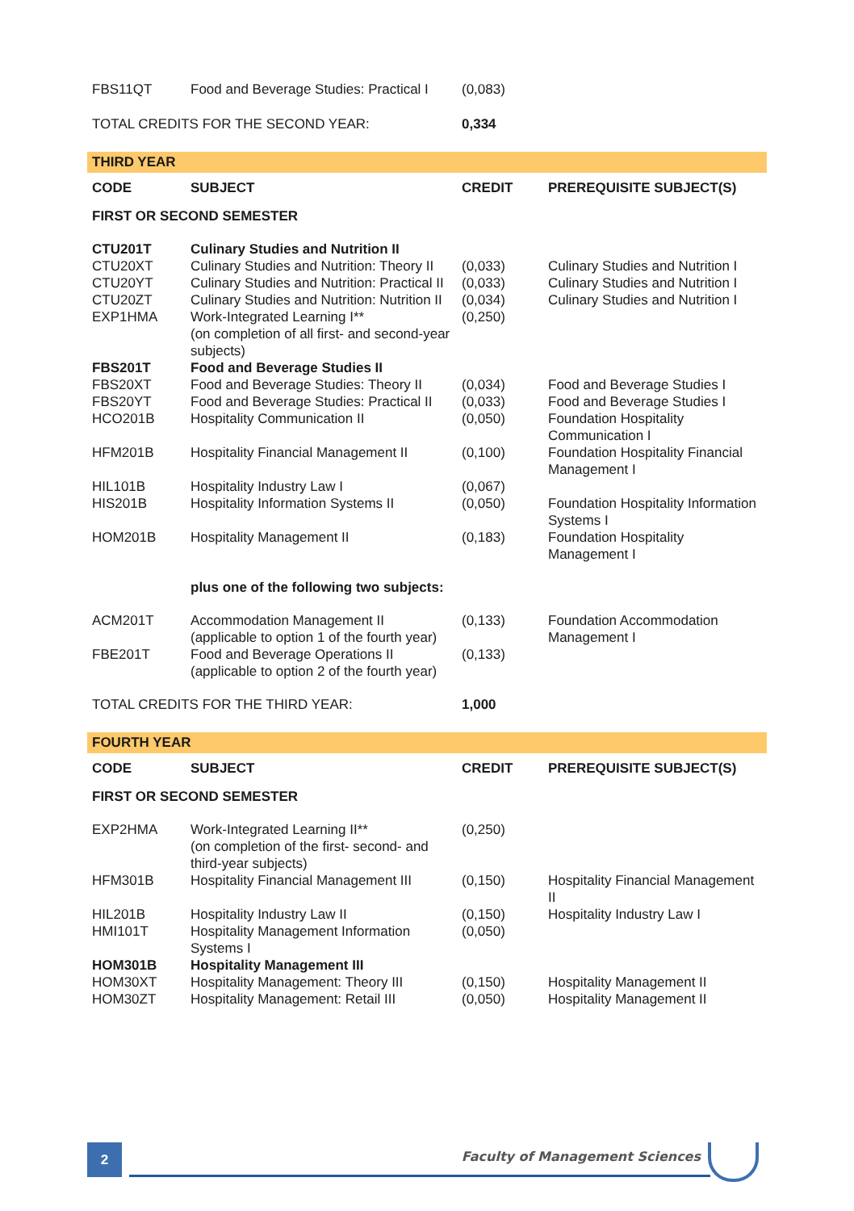| FBS11QT | Food and Beverage Studies: Practical I | (0,083) | |
| TOTAL CREDITS FOR THE SECOND YEAR: | | 0,334 | |
| THIRD YEAR | | | |
| CODE | SUBJECT | CREDIT | PREREQUISITE SUBJECT(S) |
| FIRST OR SECOND SEMESTER | | | |
| CTU201T | Culinary Studies and Nutrition II | | |
| CTU20XT | Culinary Studies and Nutrition: Theory II | (0,033) | Culinary Studies and Nutrition I |
| CTU20YT | Culinary Studies and Nutrition: Practical II | (0,033) | Culinary Studies and Nutrition I |
| CTU20ZT | Culinary Studies and Nutrition: Nutrition II | (0,034) | Culinary Studies and Nutrition I |
| EXP1HMA | Work-Integrated Learning I** (on completion of all first- and second-year subjects) | (0,250) | |
| FBS201T | Food and Beverage Studies II | | |
| FBS20XT | Food and Beverage Studies: Theory II | (0,034) | Food and Beverage Studies I |
| FBS20YT | Food and Beverage Studies: Practical II | (0,033) | Food and Beverage Studies I |
| HCO201B | Hospitality Communication II | (0,050) | Foundation Hospitality Communication I |
| HFM201B | Hospitality Financial Management II | (0,100) | Foundation Hospitality Financial Management I |
| HIL101B | Hospitality Industry Law I | (0,067) | |
| HIS201B | Hospitality Information Systems II | (0,050) | Foundation Hospitality Information Systems I |
| HOM201B | Hospitality Management II | (0,183) | Foundation Hospitality Management I |
| | plus one of the following two subjects: | | |
| ACM201T | Accommodation Management II (applicable to option 1 of the fourth year) | (0,133) | Foundation Accommodation Management I |
| FBE201T | Food and Beverage Operations II (applicable to option 2 of the fourth year) | (0,133) | |
| TOTAL CREDITS FOR THE THIRD YEAR: | | 1,000 | |
| FOURTH YEAR | | | |
| CODE | SUBJECT | CREDIT | PREREQUISITE SUBJECT(S) |
| FIRST OR SECOND SEMESTER | | | |
| EXP2HMA | Work-Integrated Learning II** (on completion of the first- second- and third-year subjects) | (0,250) | |
| HFM301B | Hospitality Financial Management III | (0,150) | Hospitality Financial Management II |
| HIL201B | Hospitality Industry Law II | (0,150) | Hospitality Industry Law I |
| HMI101T | Hospitality Management Information Systems I | (0,050) | |
| HOM301B | Hospitality Management III | | |
| HOM30XT | Hospitality Management: Theory III | (0,150) | Hospitality Management II |
| HOM30ZT | Hospitality Management: Retail III | (0,050) | Hospitality Management II |
2 Faculty of Management Sciences